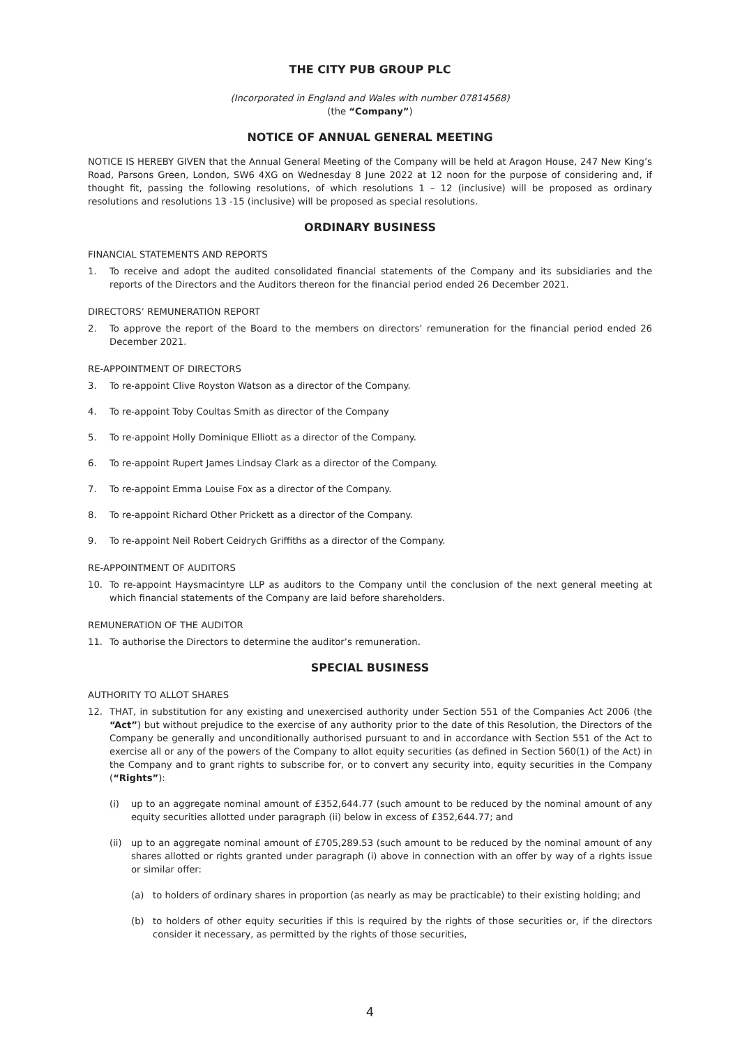THE CITY PUB GROUP PLC
(Incorporated in England and Wales with number 07814568)
(the “Company”)
NOTICE OF ANNUAL GENERAL MEETING
NOTICE IS HEREBY GIVEN that the Annual General Meeting of the Company will be held at Aragon House, 247 New King’s Road, Parsons Green, London, SW6 4XG on Wednesday 8 June 2022 at 12 noon for the purpose of considering and, if thought fit, passing the following resolutions, of which resolutions 1 – 12 (inclusive) will be proposed as ordinary resolutions and resolutions 13 -15 (inclusive) will be proposed as special resolutions.
ORDINARY BUSINESS
FINANCIAL STATEMENTS AND REPORTS
1. To receive and adopt the audited consolidated financial statements of the Company and its subsidiaries and the reports of the Directors and the Auditors thereon for the financial period ended 26 December 2021.
DIRECTORS’ REMUNERATION REPORT
2. To approve the report of the Board to the members on directors’ remuneration for the financial period ended 26 December 2021.
RE-APPOINTMENT OF DIRECTORS
3. To re-appoint Clive Royston Watson as a director of the Company.
4. To re-appoint Toby Coultas Smith as director of the Company
5. To re-appoint Holly Dominique Elliott as a director of the Company.
6. To re-appoint Rupert James Lindsay Clark as a director of the Company.
7. To re-appoint Emma Louise Fox as a director of the Company.
8. To re-appoint Richard Other Prickett as a director of the Company.
9. To re-appoint Neil Robert Ceidrych Griffiths as a director of the Company.
RE-APPOINTMENT OF AUDITORS
10. To re-appoint Haysmacintyre LLP as auditors to the Company until the conclusion of the next general meeting at which financial statements of the Company are laid before shareholders.
REMUNERATION OF THE AUDITOR
11. To authorise the Directors to determine the auditor’s remuneration.
SPECIAL BUSINESS
AUTHORITY TO ALLOT SHARES
12. THAT, in substitution for any existing and unexercised authority under Section 551 of the Companies Act 2006 (the “Act”) but without prejudice to the exercise of any authority prior to the date of this Resolution, the Directors of the Company be generally and unconditionally authorised pursuant to and in accordance with Section 551 of the Act to exercise all or any of the powers of the Company to allot equity securities (as defined in Section 560(1) of the Act) in the Company and to grant rights to subscribe for, or to convert any security into, equity securities in the Company (“Rights”):
(i) up to an aggregate nominal amount of £352,644.77 (such amount to be reduced by the nominal amount of any equity securities allotted under paragraph (ii) below in excess of £352,644.77; and
(ii) up to an aggregate nominal amount of £705,289.53 (such amount to be reduced by the nominal amount of any shares allotted or rights granted under paragraph (i) above in connection with an offer by way of a rights issue or similar offer:
(a) to holders of ordinary shares in proportion (as nearly as may be practicable) to their existing holding; and
(b) to holders of other equity securities if this is required by the rights of those securities or, if the directors consider it necessary, as permitted by the rights of those securities,
4